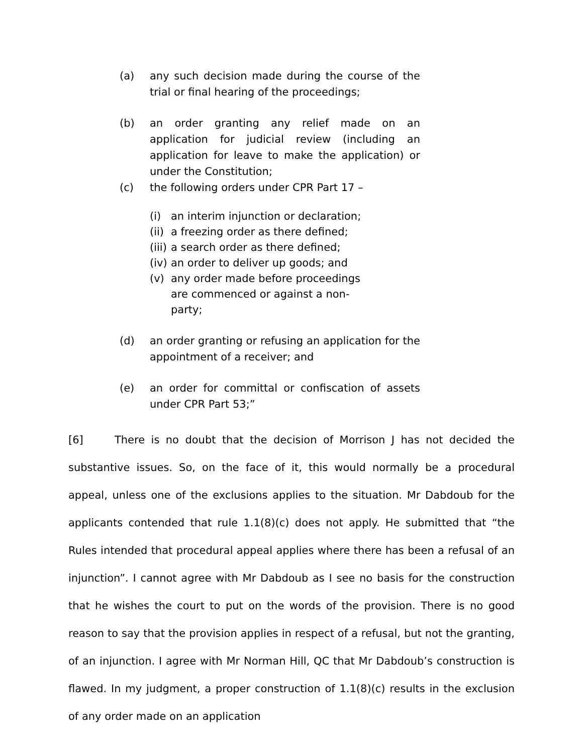(a) any such decision made during the course of the trial or final hearing of the proceedings;
(b) an order granting any relief made on an application for judicial review (including an application for leave to make the application) or under the Constitution;
(c) the following orders under CPR Part 17 –
(i) an interim injunction or declaration;
(ii) a freezing order as there defined;
(iii) a search order as there defined;
(iv) an order to deliver up goods; and
(v) any order made before proceedings are commenced or against a non-party;
(d) an order granting or refusing an application for the appointment of a receiver; and
(e) an order for committal or confiscation of assets under CPR Part 53;”
[6] There is no doubt that the decision of Morrison J has not decided the substantive issues. So, on the face of it, this would normally be a procedural appeal, unless one of the exclusions applies to the situation. Mr Dabdoub for the applicants contended that rule 1.1(8)(c) does not apply. He submitted that “the Rules intended that procedural appeal applies where there has been a refusal of an injunction”. I cannot agree with Mr Dabdoub as I see no basis for the construction that he wishes the court to put on the words of the provision. There is no good reason to say that the provision applies in respect of a refusal, but not the granting, of an injunction. I agree with Mr Norman Hill, QC that Mr Dabdoub’s construction is flawed. In my judgment, a proper construction of 1.1(8)(c) results in the exclusion of any order made on an application